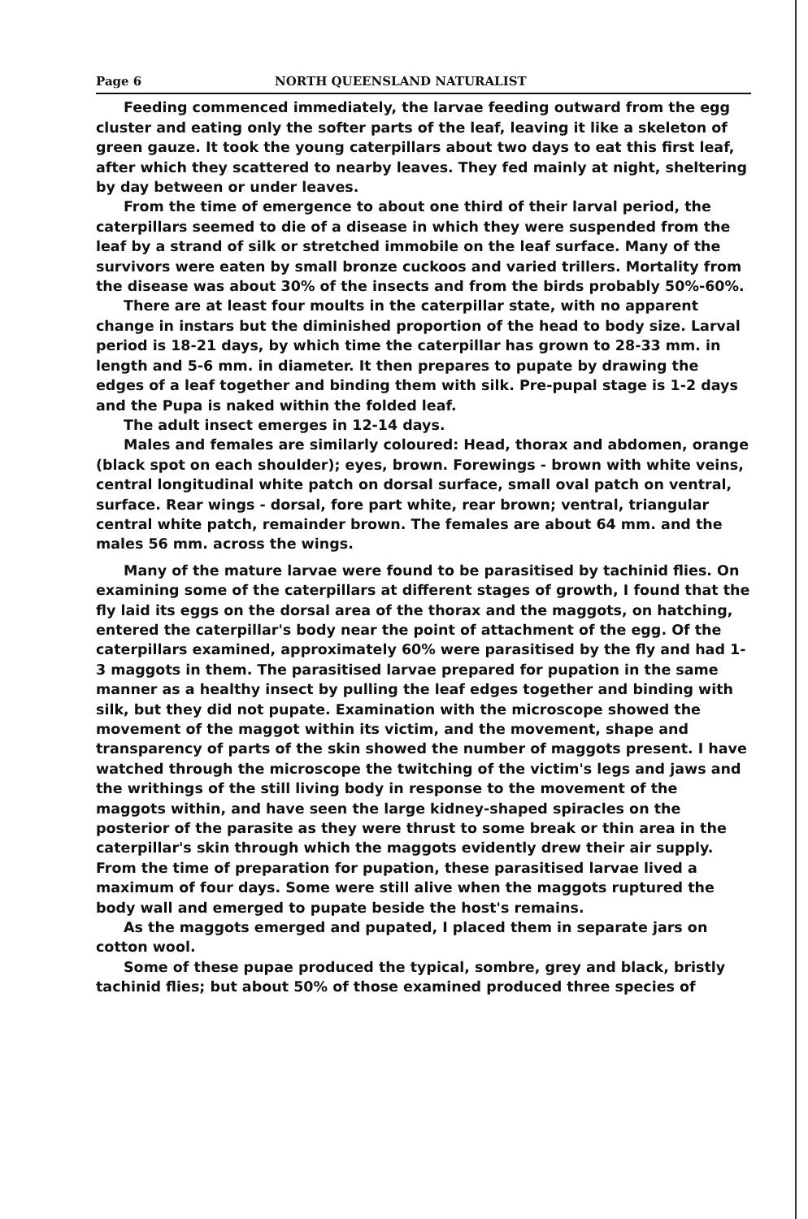Page 6 NORTH QUEENSLAND NATURALIST
Feeding commenced immediately, the larvae feeding outward from the egg cluster and eating only the softer parts of the leaf, leaving it like a skeleton of green gauze. It took the young caterpillars about two days to eat this first leaf, after which they scattered to nearby leaves. They fed mainly at night, sheltering by day between or under leaves.
From the time of emergence to about one third of their larval period, the caterpillars seemed to die of a disease in which they were suspended from the leaf by a strand of silk or stretched immobile on the leaf surface. Many of the survivors were eaten by small bronze cuckoos and varied trillers. Mortality from the disease was about 30% of the insects and from the birds probably 50%-60%.
There are at least four moults in the caterpillar state, with no apparent change in instars but the diminished proportion of the head to body size. Larval period is 18-21 days, by which time the caterpillar has grown to 28-33 mm. in length and 5-6 mm. in diameter. It then prepares to pupate by drawing the edges of a leaf together and binding them with silk. Pre-pupal stage is 1-2 days and the Pupa is naked within the folded leaf.
The adult insect emerges in 12-14 days.
Males and females are similarly coloured: Head, thorax and abdomen, orange (black spot on each shoulder); eyes, brown. Forewings - brown with white veins, central longitudinal white patch on dorsal surface, small oval patch on ventral, surface. Rear wings - dorsal, fore part white, rear brown; ventral, triangular central white patch, remainder brown. The females are about 64 mm. and the males 56 mm. across the wings.
Many of the mature larvae were found to be parasitised by tachinid flies. On examining some of the caterpillars at different stages of growth, I found that the fly laid its eggs on the dorsal area of the thorax and the maggots, on hatching, entered the caterpillar's body near the point of attachment of the egg. Of the caterpillars examined, approximately 60% were parasitised by the fly and had 1-3 maggots in them. The parasitised larvae prepared for pupation in the same manner as a healthy insect by pulling the leaf edges together and binding with silk, but they did not pupate. Examination with the microscope showed the movement of the maggot within its victim, and the movement, shape and transparency of parts of the skin showed the number of maggots present. I have watched through the microscope the twitching of the victim's legs and jaws and the writhings of the still living body in response to the movement of the maggots within, and have seen the large kidney-shaped spiracles on the posterior of the parasite as they were thrust to some break or thin area in the caterpillar's skin through which the maggots evidently drew their air supply. From the time of preparation for pupation, these parasitised larvae lived a maximum of four days. Some were still alive when the maggots ruptured the body wall and emerged to pupate beside the host's remains.
As the maggots emerged and pupated, I placed them in separate jars on cotton wool.
Some of these pupae produced the typical, sombre, grey and black, bristly tachinid flies; but about 50% of those examined produced three species of